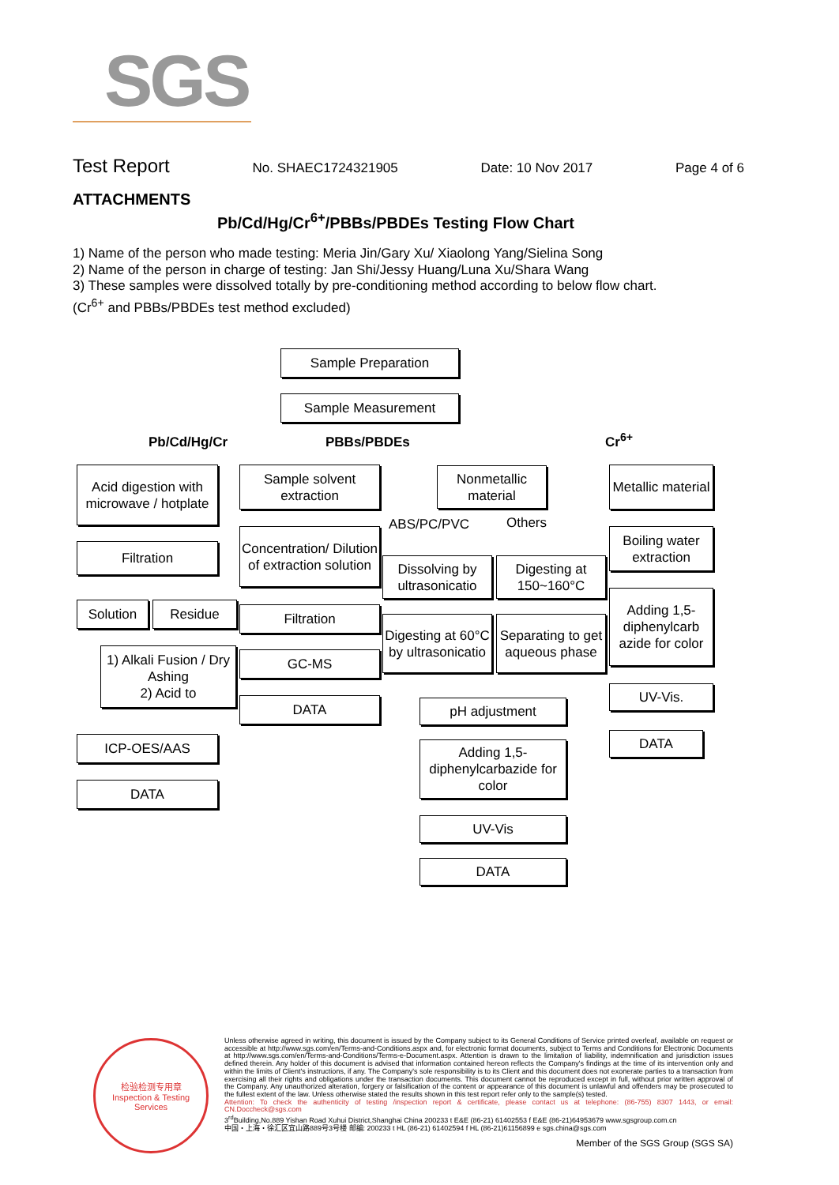SGS
Test Report No. SHAEC1724321905 Date: 10 Nov 2017 Page 4 of 6
ATTACHMENTS
Pb/Cd/Hg/Cr<sup>6+</sup>/PBBs/PBDEs Testing Flow Chart
1) Name of the person who made testing: Meria Jin/Gary Xu/ Xiaolong Yang/Sielina Song
2) Name of the person in charge of testing: Jan Shi/Jessy Huang/Luna Xu/Shara Wang
3) These samples were dissolved totally by pre-conditioning method according to below flow chart.
(Cr<sup>6+</sup> and PBBs/PBDEs test method excluded)
Sample Preparation
Sample Measurement
Pb/Cd/Hg/Cr PBBs/PBDEs Cr<sup>6+</sup>
Acid digestion with microwave / hotplate
Filtration
Solution Residue
1) Alkali Fusion / Dry Ashing
2) Acid to
ICP-OES/AAS
DATA
Sample solvent extraction
Concentration/ Dilution of extraction solution
Filtration
GC-MS
DATA
Nonmetallic material
ABS/PC/PVC Others
Dissolving by ultrasonicatio
Digesting at 150~160°C
Digesting at 60°C by ultrasonicatio
Separating to get aqueous phase
pH adjustment
Adding 1,5-diphenylcarbazide for color
UV-Vis
DATA
Metallic material
Boiling water extraction
Adding 1,5-diphenylcarb azide for color
UV-Vis.
DATA
检验检测专用章
Inspection & Testing Services
Unless otherwise agreed in writing, this document is issued by the Company subject to its General Conditions of Service printed overleaf, available on request or accessible at http://www.sgs.com/en/Terms-and-Conditions.aspx and, for electronic format documents, subject to Terms and Conditions for Electronic Documents at http://www.sgs.com/en/Terms-and-Conditions/Terms-e-Document.aspx. Attention is drawn to the limitation of liability, indemnification and jurisdiction issues defined therein. Any holder of this document is advised that information contained hereon reflects the Company's findings at the time of its intervention only and within the limits of Client's instructions, if any. The Company's sole responsibility is to its Client and this document does not exonerate parties to a transaction from exercising all their rights and obligations under the transaction documents. This document cannot be reproduced except in full, without prior written approval of the Company. Any unauthorized alteration, forgery or falsification of the content or appearance of this document is unlawful and offenders may be prosecuted to the fullest extent of the law. Unless otherwise stated the results shown in this test report refer only to the sample(s) tested.
Attention: To check the authenticity of testing /inspection report & certificate, please contact us at telephone: (86-755) 8307 1443, or email: CN.Doccheck@sgs.com
3<sup>rd</sup>Building,No.889 Yishan Road Xuhui District,Shanghai China 200233 t E&E (86-21) 61402553 f E&E (86-21)64953679 www.sgsgroup.com.cn
中国・上海・徐汇区宜山路889号3号楼 邮编: 200233 t HL (86-21) 61402594 f HL (86-21)61156899 e sgs.china@sgs.com
Member of the SGS Group (SGS SA)